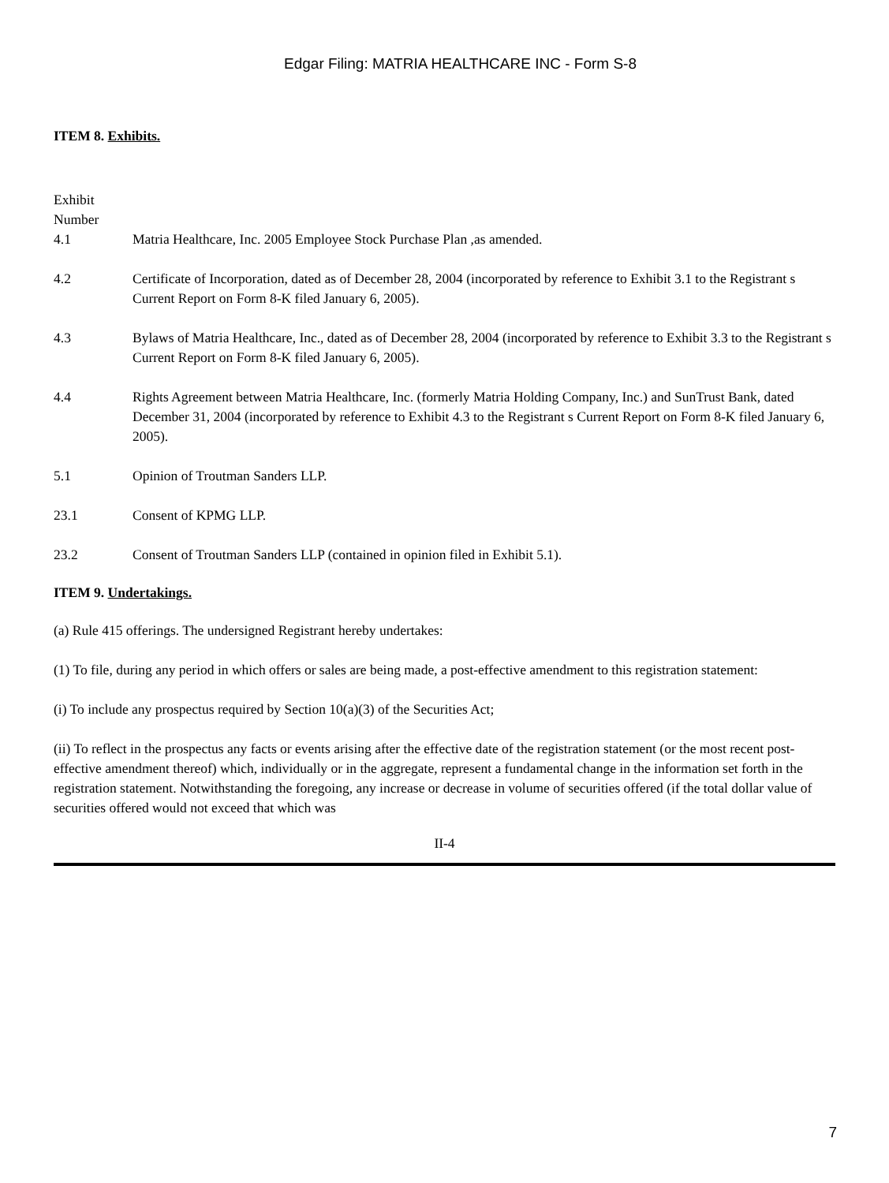Edgar Filing: MATRIA HEALTHCARE INC - Form S-8
ITEM 8. Exhibits.
Exhibit
Number
| 4.1 | Matria Healthcare, Inc. 2005 Employee Stock Purchase Plan ,as amended. |
| 4.2 | Certificate of Incorporation, dated as of December 28, 2004 (incorporated by reference to Exhibit 3.1 to the Registrant s Current Report on Form 8-K filed January 6, 2005). |
| 4.3 | Bylaws of Matria Healthcare, Inc., dated as of December 28, 2004 (incorporated by reference to Exhibit 3.3 to the Registrant s Current Report on Form 8-K filed January 6, 2005). |
| 4.4 | Rights Agreement between Matria Healthcare, Inc. (formerly Matria Holding Company, Inc.) and SunTrust Bank, dated December 31, 2004 (incorporated by reference to Exhibit 4.3 to the Registrant s Current Report on Form 8-K filed January 6, 2005). |
| 5.1 | Opinion of Troutman Sanders LLP. |
| 23.1 | Consent of KPMG LLP. |
| 23.2 | Consent of Troutman Sanders LLP (contained in opinion filed in Exhibit 5.1). |
ITEM 9. Undertakings.
(a) Rule 415 offerings. The undersigned Registrant hereby undertakes:
(1) To file, during any period in which offers or sales are being made, a post-effective amendment to this registration statement:
(i) To include any prospectus required by Section 10(a)(3) of the Securities Act;
(ii) To reflect in the prospectus any facts or events arising after the effective date of the registration statement (or the most recent post-effective amendment thereof) which, individually or in the aggregate, represent a fundamental change in the information set forth in the registration statement. Notwithstanding the foregoing, any increase or decrease in volume of securities offered (if the total dollar value of securities offered would not exceed that which was
II-4
7